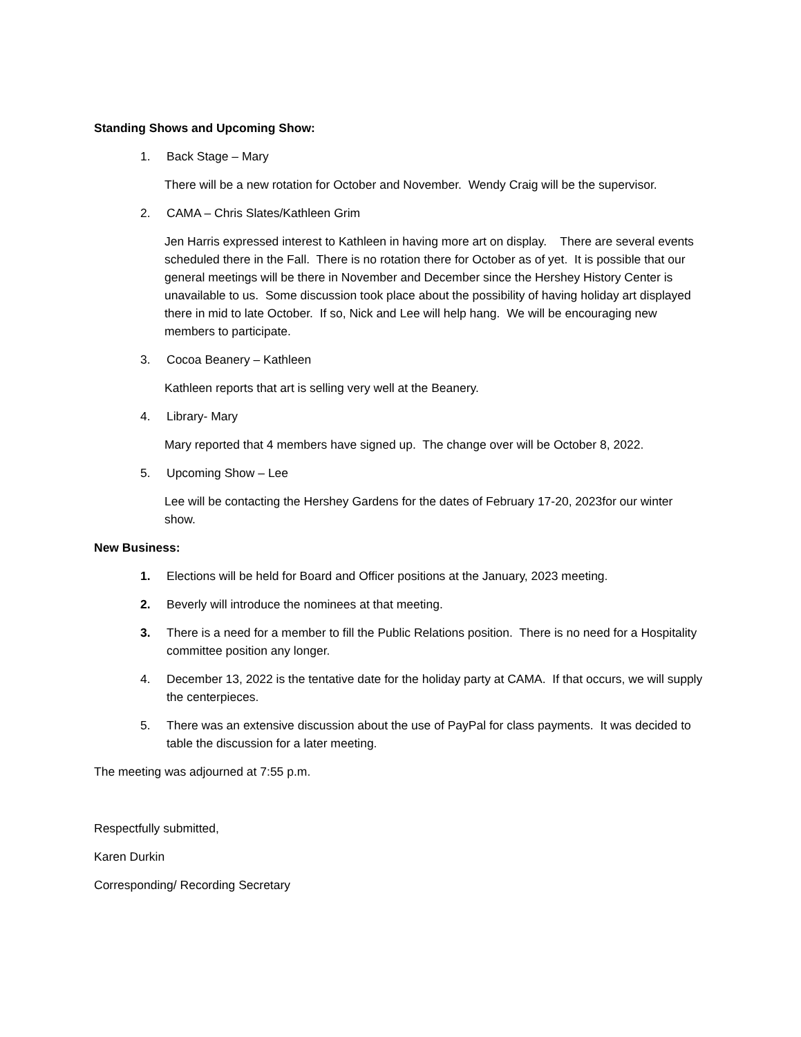Standing Shows and Upcoming Show:
1. Back Stage – Mary
There will be a new rotation for October and November. Wendy Craig will be the supervisor.
2. CAMA – Chris Slates/Kathleen Grim
Jen Harris expressed interest to Kathleen in having more art on display. There are several events scheduled there in the Fall. There is no rotation there for October as of yet. It is possible that our general meetings will be there in November and December since the Hershey History Center is unavailable to us. Some discussion took place about the possibility of having holiday art displayed there in mid to late October. If so, Nick and Lee will help hang. We will be encouraging new members to participate.
3. Cocoa Beanery – Kathleen
Kathleen reports that art is selling very well at the Beanery.
4. Library- Mary
Mary reported that 4 members have signed up. The change over will be October 8, 2022.
5. Upcoming Show – Lee
Lee will be contacting the Hershey Gardens for the dates of February 17-20, 2023for our winter show.
New Business:
1. Elections will be held for Board and Officer positions at the January, 2023 meeting.
2. Beverly will introduce the nominees at that meeting.
3. There is a need for a member to fill the Public Relations position. There is no need for a Hospitality committee position any longer.
4. December 13, 2022 is the tentative date for the holiday party at CAMA. If that occurs, we will supply the centerpieces.
5. There was an extensive discussion about the use of PayPal for class payments. It was decided to table the discussion for a later meeting.
The meeting was adjourned at 7:55 p.m.
Respectfully submitted,
Karen Durkin
Corresponding/ Recording Secretary